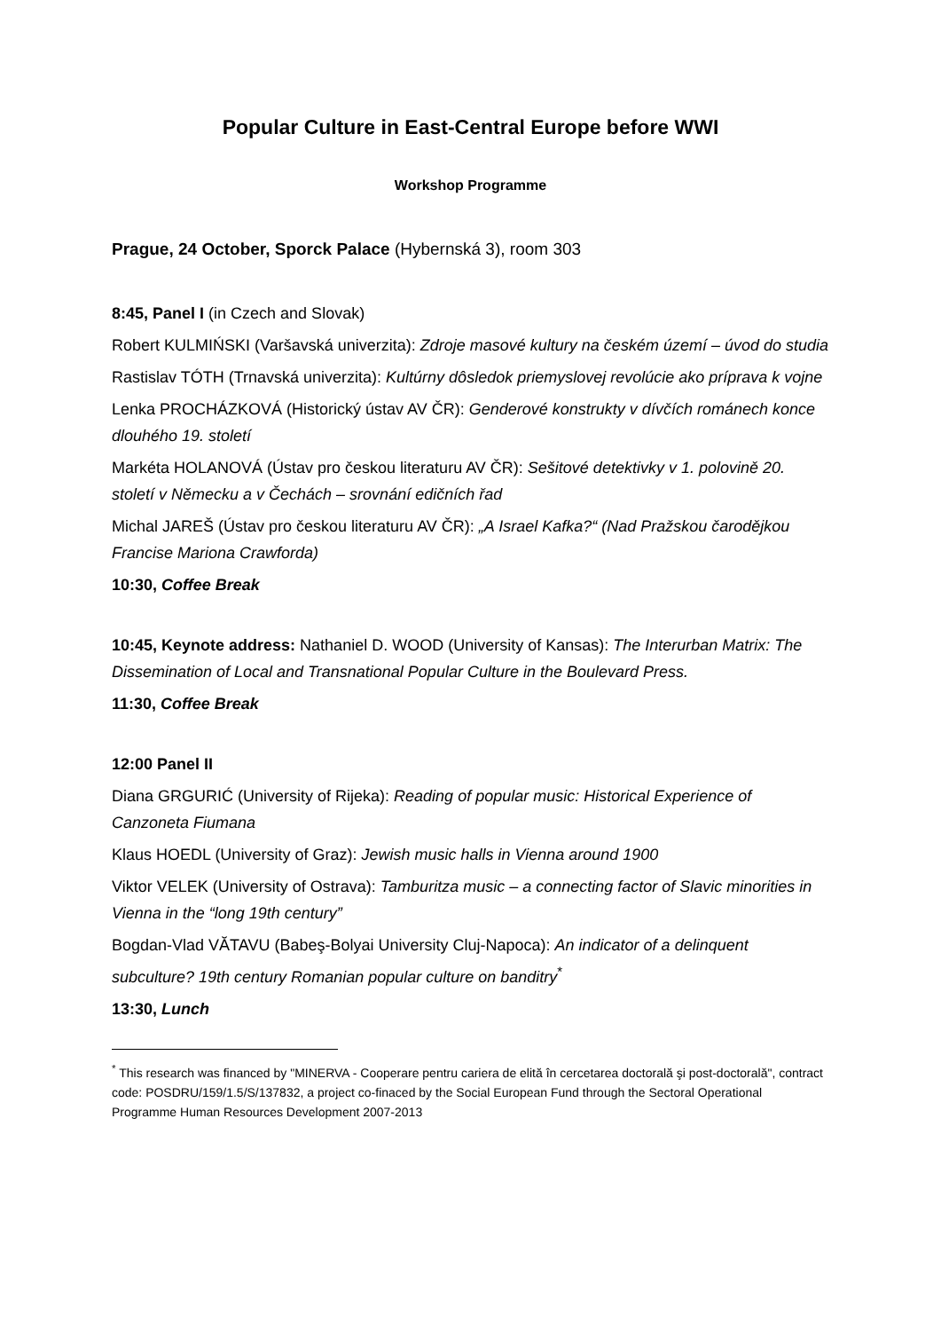Popular Culture in East-Central Europe before WWI
Workshop Programme
Prague, 24 October, Sporck Palace (Hybernská 3), room 303
8:45, Panel I (in Czech and Slovak)
Robert KULMIŃSKI (Varšavská univerzita): Zdroje masové kultury na českém území – úvod do studia
Rastislav TÓTH (Trnavská univerzita): Kultúrny dôsledok priemyslovej revolúcie ako príprava k vojne
Lenka PROCHÁZKOVÁ (Historický ústav AV ČR): Genderové konstrukty v dívčích románech konce dlouhého 19. století
Markéta HOLANOVÁ (Ústav pro českou literaturu AV ČR): Sešitové detektivky v 1. polovině 20. století v Německu a v Čechách – srovnání edičních řad
Michal JAREŠ (Ústav pro českou literaturu AV ČR): „A Israel Kafka?“ (Nad Pražskou čarodějkou Francise Mariona Crawforda)
10:30, Coffee Break
10:45, Keynote address: Nathaniel D. WOOD (University of Kansas): The Interurban Matrix: The Dissemination of Local and Transnational Popular Culture in the Boulevard Press.
11:30, Coffee Break
12:00 Panel II
Diana GRGURIĆ (University of Rijeka): Reading of popular music: Historical Experience of Canzoneta Fiumana
Klaus HOEDL (University of Graz): Jewish music halls in Vienna around 1900
Viktor VELEK (University of Ostrava): Tamburitza music – a connecting factor of Slavic minorities in Vienna in the “long 19th century”
Bogdan-Vlad VĂTAVU (Babeş-Bolyai University Cluj-Napoca): An indicator of a delinquent subculture? 19th century Romanian popular culture on banditry<sup>*</sup>
13:30, Lunch
<sup>*</sup> This research was financed by "MINERVA - Cooperare pentru cariera de elită în cercetarea doctorală şi post-doctorală", contract code: POSDRU/159/1.5/S/137832, a project co-finaced by the Social European Fund through the Sectoral Operational Programme Human Resources Development 2007-2013